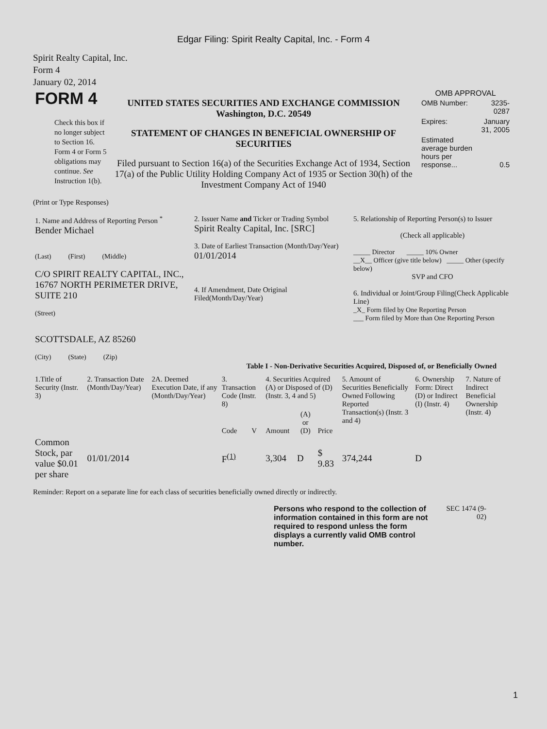Edgar Filing: Spirit Realty Capital, Inc. - Form 4
Spirit Realty Capital, Inc.
Form 4
January 02, 2014
| FORM 4 Check this box if no longer subject to Section 16. Form 4 or Form 5 obligations may continue. See Instruction 1(b). | UNITED STATES SECURITIES AND EXCHANGE COMMISSION Washington, D.C. 20549 STATEMENT OF CHANGES IN BENEFICIAL OWNERSHIP OF SECURITIES Filed pursuant to Section 16(a) of the Securities Exchange Act of 1934, Section 17(a) of the Public Utility Holding Company Act of 1935 or Section 30(h) of the Investment Company Act of 1940 | OMB APPROVAL / OMB Number: / 3235-0287 / / Expires: / January 31, 2005 / / Estimated average burden hours per response... / 0.5 / |
(Print or Type Responses)
| 1. Name and Address of Reporting Person <sup>*</sup> Bender Michael (Last) (First) (Middle) C/O SPIRIT REALTY CAPITAL, INC., 16767 NORTH PERIMETER DRIVE, SUITE 210 (Street) SCOTTSDALE, AZ 85260 (City) (State) (Zip) | 2. Issuer Name and Ticker or Trading Symbol Spirit Realty Capital, Inc. [SRC] 3. Date of Earliest Transaction (Month/Day/Year) 01/01/2014 4. If Amendment, Date Original Filed(Month/Day/Year) | 5. Relationship of Reporting Person(s) to Issuer (Check all applicable) _____ Director _____ 10% Owner __X__ Officer (give title below) _____ Other (specify below) SVP and CFO 6. Individual or Joint/Group Filing(Check Applicable Line) _X_ Form filed by One Reporting Person ___ Form filed by More than One Reporting Person |
Table I - Non-Derivative Securities Acquired, Disposed of, or Beneficially Owned
| 1.Title of Security (Instr. 3) | 2. Transaction Date (Month/Day/Year) | 2A. Deemed Execution Date, if any (Month/Day/Year) | 3. Transaction Code (Instr. 8) | | 4. Securities Acquired (A) or Disposed of (D) (Instr. 3, 4 and 5) | | | 5. Amount of Securities Beneficially Owned Following Reported Transaction(s) (Instr. 3 and 4) | 6. Ownership Form: Direct (D) or Indirect (I) (Instr. 4) | 7. Nature of Indirect Beneficial Ownership (Instr. 4) |
| --- | --- | --- | --- | --- | --- | --- | --- | --- | --- | --- |
| | | | Code | V | Amount | (A) or (D) | Price | | | |
| Common Stock, par value $0.01 per share | 01/01/2014 | | F<sup>(1)</sup> | | 3,304 | D | $ 9.83 | 374,244 | D | |
Reminder: Report on a separate line for each class of securities beneficially owned directly or indirectly.
| Persons who respond to the collection of information contained in this form are not required to respond unless the form displays a currently valid OMB control number. | SEC 1474 (9-02) |
1